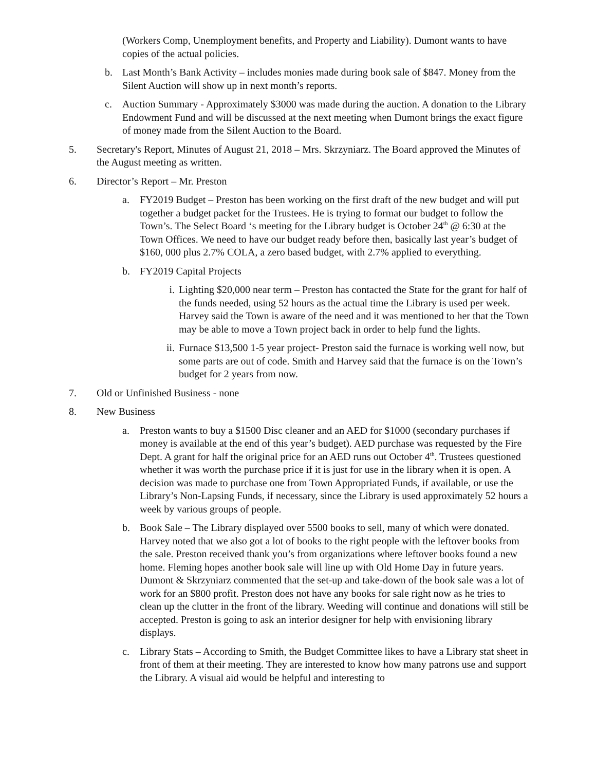(Workers Comp, Unemployment benefits, and Property and Liability). Dumont wants to have copies of the actual policies.
b. Last Month’s Bank Activity – includes monies made during book sale of $847. Money from the Silent Auction will show up in next month’s reports.
c. Auction Summary - Approximately $3000 was made during the auction. A donation to the Library Endowment Fund and will be discussed at the next meeting when Dumont brings the exact figure of money made from the Silent Auction to the Board.
5. Secretary's Report, Minutes of August 21, 2018 – Mrs. Skrzyniarz. The Board approved the Minutes of the August meeting as written.
6. Director’s Report – Mr. Preston
a. FY2019 Budget – Preston has been working on the first draft of the new budget and will put together a budget packet for the Trustees. He is trying to format our budget to follow the Town’s. The Select Board ‘s meeting for the Library budget is October 24<sup>th</sup> @ 6:30 at the Town Offices. We need to have our budget ready before then, basically last year’s budget of $160, 000 plus 2.7% COLA, a zero based budget, with 2.7% applied to everything.
b. FY2019 Capital Projects
i. Lighting $20,000 near term – Preston has contacted the State for the grant for half of the funds needed, using 52 hours as the actual time the Library is used per week. Harvey said the Town is aware of the need and it was mentioned to her that the Town may be able to move a Town project back in order to help fund the lights.
ii. Furnace $13,500 1-5 year project- Preston said the furnace is working well now, but some parts are out of code. Smith and Harvey said that the furnace is on the Town’s budget for 2 years from now.
7. Old or Unfinished Business - none
8. New Business
a. Preston wants to buy a $1500 Disc cleaner and an AED for $1000 (secondary purchases if money is available at the end of this year’s budget). AED purchase was requested by the Fire Dept. A grant for half the original price for an AED runs out October 4<sup>th</sup>. Trustees questioned whether it was worth the purchase price if it is just for use in the library when it is open. A decision was made to purchase one from Town Appropriated Funds, if available, or use the Library’s Non-Lapsing Funds, if necessary, since the Library is used approximately 52 hours a week by various groups of people.
b. Book Sale – The Library displayed over 5500 books to sell, many of which were donated. Harvey noted that we also got a lot of books to the right people with the leftover books from the sale. Preston received thank you’s from organizations where leftover books found a new home. Fleming hopes another book sale will line up with Old Home Day in future years. Dumont & Skrzyniarz commented that the set-up and take-down of the book sale was a lot of work for an $800 profit. Preston does not have any books for sale right now as he tries to clean up the clutter in the front of the library. Weeding will continue and donations will still be accepted. Preston is going to ask an interior designer for help with envisioning library displays.
c. Library Stats – According to Smith, the Budget Committee likes to have a Library stat sheet in front of them at their meeting. They are interested to know how many patrons use and support the Library. A visual aid would be helpful and interesting to